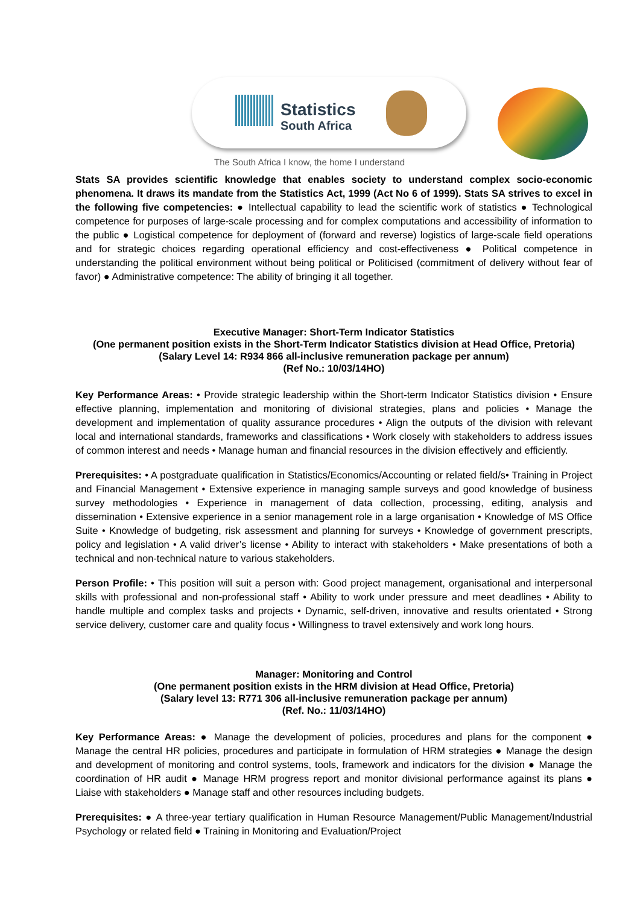Statistics
South Africa
The South Africa I know, the home I understand
Stats SA provides scientific knowledge that enables society to understand complex socio-economic phenomena. It draws its mandate from the Statistics Act, 1999 (Act No 6 of 1999). Stats SA strives to excel in the following five competencies: ● Intellectual capability to lead the scientific work of statistics ● Technological competence for purposes of large-scale processing and for complex computations and accessibility of information to the public ● Logistical competence for deployment of (forward and reverse) logistics of large-scale field operations and for strategic choices regarding operational efficiency and cost-effectiveness ● Political competence in understanding the political environment without being political or Politicised (commitment of delivery without fear of favor) ● Administrative competence: The ability of bringing it all together.
Executive Manager: Short-Term Indicator Statistics
(One permanent position exists in the Short-Term Indicator Statistics division at Head Office, Pretoria)
(Salary Level 14: R934 866 all-inclusive remuneration package per annum)
(Ref No.: 10/03/14HO)
Key Performance Areas: • Provide strategic leadership within the Short-term Indicator Statistics division • Ensure effective planning, implementation and monitoring of divisional strategies, plans and policies • Manage the development and implementation of quality assurance procedures • Align the outputs of the division with relevant local and international standards, frameworks and classifications • Work closely with stakeholders to address issues of common interest and needs • Manage human and financial resources in the division effectively and efficiently.
Prerequisites: • A postgraduate qualification in Statistics/Economics/Accounting or related field/s• Training in Project and Financial Management • Extensive experience in managing sample surveys and good knowledge of business survey methodologies • Experience in management of data collection, processing, editing, analysis and dissemination • Extensive experience in a senior management role in a large organisation • Knowledge of MS Office Suite • Knowledge of budgeting, risk assessment and planning for surveys • Knowledge of government prescripts, policy and legislation • A valid driver’s license • Ability to interact with stakeholders • Make presentations of both a technical and non-technical nature to various stakeholders.
Person Profile: • This position will suit a person with: Good project management, organisational and interpersonal skills with professional and non-professional staff • Ability to work under pressure and meet deadlines • Ability to handle multiple and complex tasks and projects • Dynamic, self-driven, innovative and results orientated • Strong service delivery, customer care and quality focus • Willingness to travel extensively and work long hours.
Manager: Monitoring and Control
(One permanent position exists in the HRM division at Head Office, Pretoria)
(Salary level 13: R771 306 all-inclusive remuneration package per annum)
(Ref. No.: 11/03/14HO)
Key Performance Areas: ● Manage the development of policies, procedures and plans for the component ● Manage the central HR policies, procedures and participate in formulation of HRM strategies ● Manage the design and development of monitoring and control systems, tools, framework and indicators for the division ● Manage the coordination of HR audit ● Manage HRM progress report and monitor divisional performance against its plans ● Liaise with stakeholders ● Manage staff and other resources including budgets.
Prerequisites: ● A three-year tertiary qualification in Human Resource Management/Public Management/Industrial Psychology or related field ● Training in Monitoring and Evaluation/Project